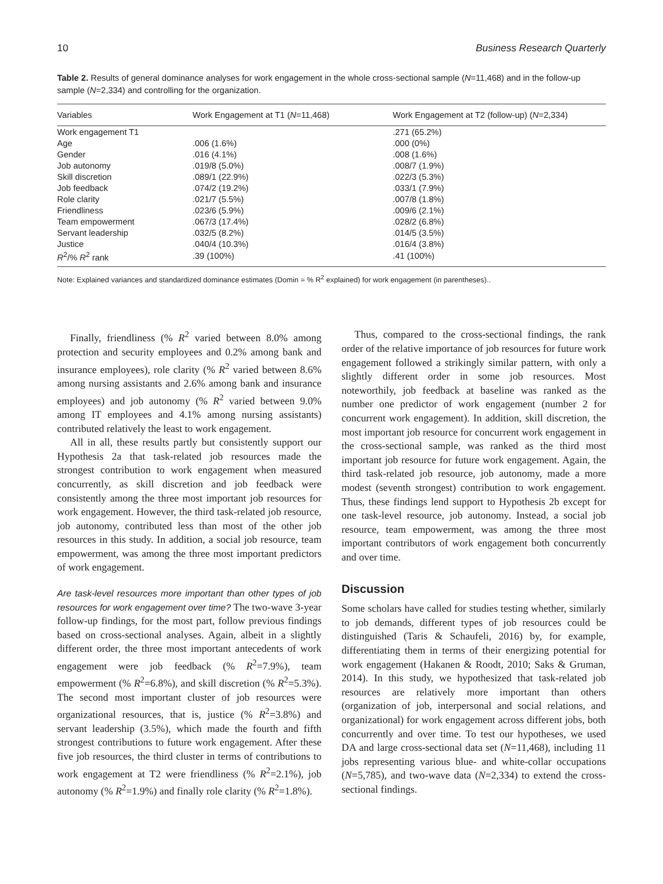10 Business Research Quarterly
Table 2. Results of general dominance analyses for work engagement in the whole cross-sectional sample (N=11,468) and in the follow-up sample (N=2,334) and controlling for the organization.
| Variables | Work Engagement at T1 ( N =11,468) | Work Engagement at T2 (follow-up) ( N =2,334) |
| --- | --- | --- |
| Work engagement T1 | | .271 (65.2%) |
| Age | .006 (1.6%) | .000 (0%) |
| Gender | .016 (4.1%) | .008 (1.6%) |
| Job autonomy | .019/8 (5.0%) | .008/7 (1.9%) |
| Skill discretion | .089/1 (22.9%) | .022/3 (5.3%) |
| Job feedback | .074/2 (19.2%) | .033/1 (7.9%) |
| Role clarity | .021/7 (5.5%) | .007/8 (1.8%) |
| Friendliness | .023/6 (5.9%) | .009/6 (2.1%) |
| Team empowerment | .067/3 (17.4%) | .028/2 (6.8%) |
| Servant leadership | .032/5 (8.2%) | .014/5 (3.5%) |
| Justice | .040/4 (10.3%) | .016/4 (3.8%) |
| R<sup>2</sup>/% R<sup>2</sup> rank | .39 (100%) | .41 (100%) |
Note: Explained variances and standardized dominance estimates (Domin = % R<sup>2</sup> explained) for work engagement (in parentheses)..
Finally, friendliness (% R<sup>2</sup> varied between 8.0% among protection and security employees and 0.2% among bank and insurance employees), role clarity (% R<sup>2</sup> varied between 8.6% among nursing assistants and 2.6% among bank and insurance employees) and job autonomy (% R<sup>2</sup> varied between 9.0% among IT employees and 4.1% among nursing assistants) contributed relatively the least to work engagement.
All in all, these results partly but consistently support our Hypothesis 2a that task-related job resources made the strongest contribution to work engagement when measured concurrently, as skill discretion and job feedback were consistently among the three most important job resources for work engagement. However, the third task-related job resource, job autonomy, contributed less than most of the other job resources in this study. In addition, a social job resource, team empowerment, was among the three most important predictors of work engagement.
Are task-level resources more important than other types of job resources for work engagement over time? The two-wave 3-year follow-up findings, for the most part, follow previous findings based on cross-sectional analyses. Again, albeit in a slightly different order, the three most important antecedents of work engagement were job feedback (% R<sup>2</sup>=7.9%), team empowerment (% R<sup>2</sup>=6.8%), and skill discretion (% R<sup>2</sup>=5.3%). The second most important cluster of job resources were organizational resources, that is, justice (% R<sup>2</sup>=3.8%) and servant leadership (3.5%), which made the fourth and fifth strongest contributions to future work engagement. After these five job resources, the third cluster in terms of contributions to work engagement at T2 were friendliness (% R<sup>2</sup>=2.1%), job autonomy (% R<sup>2</sup>=1.9%) and finally role clarity (% R<sup>2</sup>=1.8%).
Thus, compared to the cross-sectional findings, the rank order of the relative importance of job resources for future work engagement followed a strikingly similar pattern, with only a slightly different order in some job resources. Most noteworthily, job feedback at baseline was ranked as the number one predictor of work engagement (number 2 for concurrent work engagement). In addition, skill discretion, the most important job resource for concurrent work engagement in the cross-sectional sample, was ranked as the third most important job resource for future work engagement. Again, the third task-related job resource, job autonomy, made a more modest (seventh strongest) contribution to work engagement. Thus, these findings lend support to Hypothesis 2b except for one task-level resource, job autonomy. Instead, a social job resource, team empowerment, was among the three most important contributors of work engagement both concurrently and over time.
Discussion
Some scholars have called for studies testing whether, similarly to job demands, different types of job resources could be distinguished (Taris & Schaufeli, 2016) by, for example, differentiating them in terms of their energizing potential for work engagement (Hakanen & Roodt, 2010; Saks & Gruman, 2014). In this study, we hypothesized that task-related job resources are relatively more important than others (organization of job, interpersonal and social relations, and organizational) for work engagement across different jobs, both concurrently and over time. To test our hypotheses, we used DA and large cross-sectional data set (N=11,468), including 11 jobs representing various blue- and white-collar occupations (N=5,785), and two-wave data (N=2,334) to extend the cross-sectional findings.